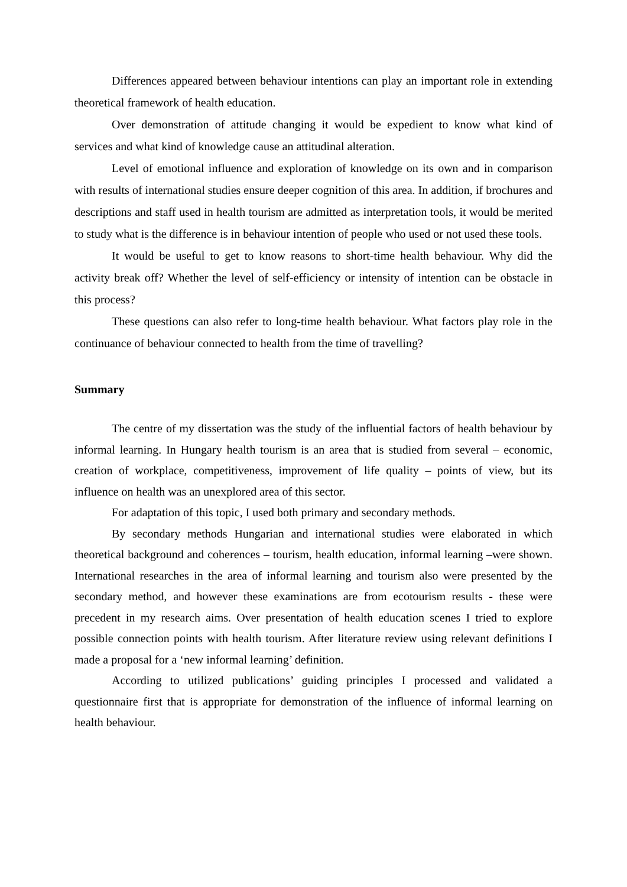Differences appeared between behaviour intentions can play an important role in extending theoretical framework of health education.
Over demonstration of attitude changing it would be expedient to know what kind of services and what kind of knowledge cause an attitudinal alteration.
Level of emotional influence and exploration of knowledge on its own and in comparison with results of international studies ensure deeper cognition of this area. In addition, if brochures and descriptions and staff used in health tourism are admitted as interpretation tools, it would be merited to study what is the difference is in behaviour intention of people who used or not used these tools.
It would be useful to get to know reasons to short-time health behaviour. Why did the activity break off? Whether the level of self-efficiency or intensity of intention can be obstacle in this process?
These questions can also refer to long-time health behaviour. What factors play role in the continuance of behaviour connected to health from the time of travelling?
Summary
The centre of my dissertation was the study of the influential factors of health behaviour by informal learning. In Hungary health tourism is an area that is studied from several – economic, creation of workplace, competitiveness, improvement of life quality – points of view, but its influence on health was an unexplored area of this sector.
For adaptation of this topic, I used both primary and secondary methods.
By secondary methods Hungarian and international studies were elaborated in which theoretical background and coherences – tourism, health education, informal learning –were shown. International researches in the area of informal learning and tourism also were presented by the secondary method, and however these examinations are from ecotourism results - these were precedent in my research aims. Over presentation of health education scenes I tried to explore possible connection points with health tourism. After literature review using relevant definitions I made a proposal for a ‘new informal learning’ definition.
According to utilized publications’ guiding principles I processed and validated a questionnaire first that is appropriate for demonstration of the influence of informal learning on health behaviour.